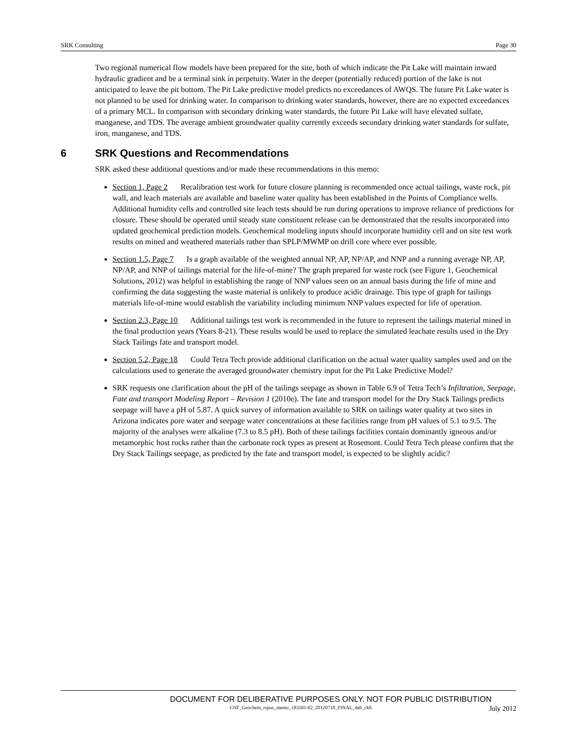SRK Consulting Page 30
Two regional numerical flow models have been prepared for the site, both of which indicate the Pit Lake will maintain inward hydraulic gradient and be a terminal sink in perpetuity. Water in the deeper (potentially reduced) portion of the lake is not anticipated to leave the pit bottom. The Pit Lake predictive model predicts no exceedances of AWQS. The future Pit Lake water is not planned to be used for drinking water. In comparison to drinking water standards, however, there are no expected exceedances of a primary MCL. In comparison with secondary drinking water standards, the future Pit Lake will have elevated sulfate, manganese, and TDS. The average ambient groundwater quality currently exceeds secondary drinking water standards for sulfate, iron, manganese, and TDS.
6 SRK Questions and Recommendations
SRK asked these additional questions and/or made these recommendations in this memo:
Section 1, Page 2 Recalibration test work for future closure planning is recommended once actual tailings, waste rock, pit wall, and leach materials are available and baseline water quality has been established in the Points of Compliance wells. Additional humidity cells and controlled site leach tests should be run during operations to improve reliance of predictions for closure. These should be operated until steady state constituent release can be demonstrated that the results incorporated into updated geochemical prediction models. Geochemical modeling inputs should incorporate humidity cell and on site test work results on mined and weathered materials rather than SPLP/MWMP on drill core where ever possible.
Section 1.5, Page 7 Is a graph available of the weighted annual NP, AP, NP/AP, and NNP and a running average NP, AP, NP/AP, and NNP of tailings material for the life-of-mine? The graph prepared for waste rock (see Figure 1, Geochemical Solutions, 2012) was helpful in establishing the range of NNP values seen on an annual basis during the life of mine and confirming the data suggesting the waste material is unlikely to produce acidic drainage. This type of graph for tailings materials life-of-mine would establish the variability including minimum NNP values expected for life of operation.
Section 2.3, Page 10 Additional tailings test work is recommended in the future to represent the tailings material mined in the final production years (Years 8-21). These results would be used to replace the simulated leachate results used in the Dry Stack Tailings fate and transport model.
Section 5.2, Page 18 Could Tetra Tech provide additional clarification on the actual water quality samples used and on the calculations used to generate the averaged groundwater chemistry input for the Pit Lake Predictive Model?
SRK requests one clarification about the pH of the tailings seepage as shown in Table 6.9 of Tetra Tech’s Infiltration, Seepage, Fate and transport Modeling Report – Revision 1 (2010e). The fate and transport model for the Dry Stack Tailings predicts seepage will have a pH of 5.87. A quick survey of information available to SRK on tailings water quality at two sites in Arizona indicates pore water and seepage water concentrations at these facilities range from pH values of 5.1 to 9.5. The majority of the analyses were alkaline (7.3 to 8.5 pH). Both of these tailings facilities contain dominantly igneous and/or metamorphic host rocks rather than the carbonate rock types as present at Rosemont. Could Tetra Tech please confirm that the Dry Stack Tailings seepage, as predicted by the fate and transport model, is expected to be slightly acidic?
DOCUMENT FOR DELIBERATIVE PURPOSES ONLY. NOT FOR PUBLIC DISTRIBUTION
CNF_Geochem_rspns_memo_183101-02_20120718_FINAL_dab_ckh July 2012